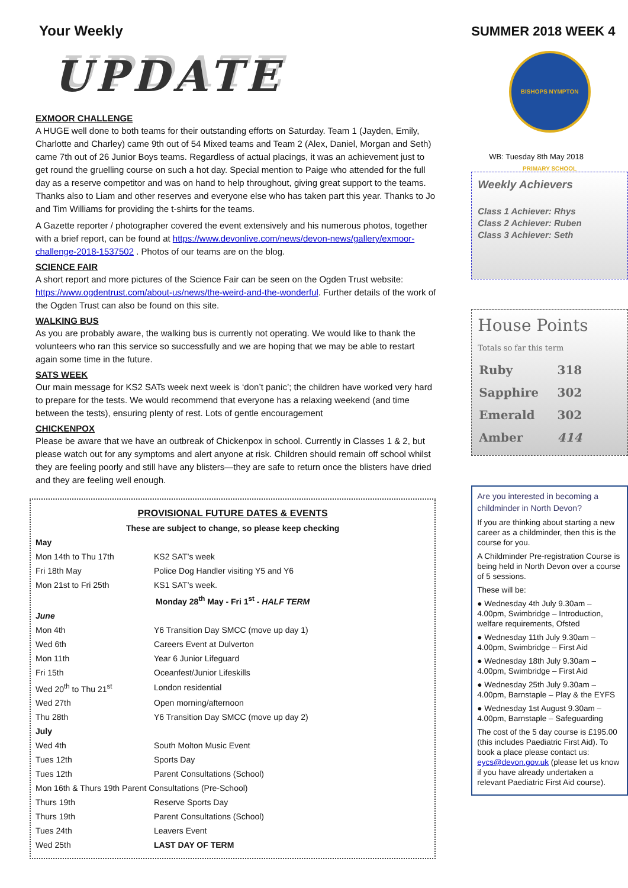Your Weekly
UPDATE
EXMOOR CHALLENGE
A HUGE well done to both teams for their outstanding efforts on Saturday. Team 1 (Jayden, Emily, Charlotte and Charley) came 9th out of 54 Mixed teams and Team 2 (Alex, Daniel, Morgan and Seth) came 7th out of 26 Junior Boys teams. Regardless of actual placings, it was an achievement just to get round the gruelling course on such a hot day. Special mention to Paige who attended for the full day as a reserve competitor and was on hand to help throughout, giving great support to the teams. Thanks also to Liam and other reserves and everyone else who has taken part this year. Thanks to Jo and Tim Williams for providing the t-shirts for the teams.
A Gazette reporter / photographer covered the event extensively and his numerous photos, together with a brief report, can be found at https://www.devonlive.com/news/devon-news/gallery/exmoor-challenge-2018-1537502 . Photos of our teams are on the blog.
SCIENCE FAIR
A short report and more pictures of the Science Fair can be seen on the Ogden Trust website: https://www.ogdentrust.com/about-us/news/the-weird-and-the-wonderful. Further details of the work of the Ogden Trust can also be found on this site.
WALKING BUS
As you are probably aware, the walking bus is currently not operating. We would like to thank the volunteers who ran this service so successfully and we are hoping that we may be able to restart again some time in the future.
SATS WEEK
Our main message for KS2 SATs week next week is ‘don’t panic’; the children have worked very hard to prepare for the tests. We would recommend that everyone has a relaxing weekend (and time between the tests), ensuring plenty of rest. Lots of gentle encouragement
CHICKENPOX
Please be aware that we have an outbreak of Chickenpox in school. Currently in Classes 1 & 2, but please watch out for any symptoms and alert anyone at risk. Children should remain off school whilst they are feeling poorly and still have any blisters—they are safe to return once the blisters have dried and they are feeling well enough.
| PROVISIONAL FUTURE DATES & EVENTS | |
| These are subject to change, so please keep checking | |
| May | |
| Mon 14th to Thu 17th | KS2 SAT’s week |
| Fri 18th May | Police Dog Handler visiting Y5 and Y6 |
| Mon 21st to Fri 25th | KS1 SAT’s week. |
| Monday 28<sup>th</sup> May - Fri 1<sup>st</sup> - HALF TERM | |
| June | |
| Mon 4th | Y6 Transition Day SMCC (move up day 1) |
| Wed 6th | Careers Event at Dulverton |
| Mon 11th | Year 6 Junior Lifeguard |
| Fri 15th | Oceanfest/Junior Lifeskills |
| Wed 20<sup>th</sup> to Thu 21<sup>st</sup> | London residential |
| Wed 27th | Open morning/afternoon |
| Thu 28th | Y6 Transition Day SMCC (move up day 2) |
| July | |
| Wed 4th | South Molton Music Event |
| Tues 12th | Sports Day |
| Tues 12th | Parent Consultations (School) |
| Mon 16th & Thurs 19th Parent Consultations (Pre-School) | |
| Thurs 19th | Reserve Sports Day |
| Thurs 19th | Parent Consultations (School) |
| Tues 24th | Leavers Event |
| Wed 25th | LAST DAY OF TERM |
SUMMER 2018 WEEK 4
BISHOPS NYMPTON PRIMARY SCHOOL
WB: Tuesday 8th May 2018
Weekly Achievers
Class 1 Achiever: Rhys
Class 2 Achiever: Ruben
Class 3 Achiever: Seth
House Points
Totals so far this term
| Ruby | 318 |
| Sapphire | 302 |
| Emerald | 302 |
| Amber | 414 |
Are you interested in becoming a childminder in North Devon?
If you are thinking about starting a new career as a childminder, then this is the course for you.
A Childminder Pre-registration Course is being held in North Devon over a course of 5 sessions.
These will be:
● Wednesday 4th July 9.30am – 4.00pm, Swimbridge – Introduction, welfare requirements, Ofsted
● Wednesday 11th July 9.30am – 4.00pm, Swimbridge – First Aid
● Wednesday 18th July 9.30am – 4.00pm, Swimbridge – First Aid
● Wednesday 25th July 9.30am – 4.00pm, Barnstaple – Play & the EYFS
● Wednesday 1st August 9.30am – 4.00pm, Barnstaple – Safeguarding
The cost of the 5 day course is £195.00 (this includes Paediatric First Aid). To book a place please contact us: eycs@devon.gov.uk (please let us know if you have already undertaken a relevant Paediatric First Aid course).